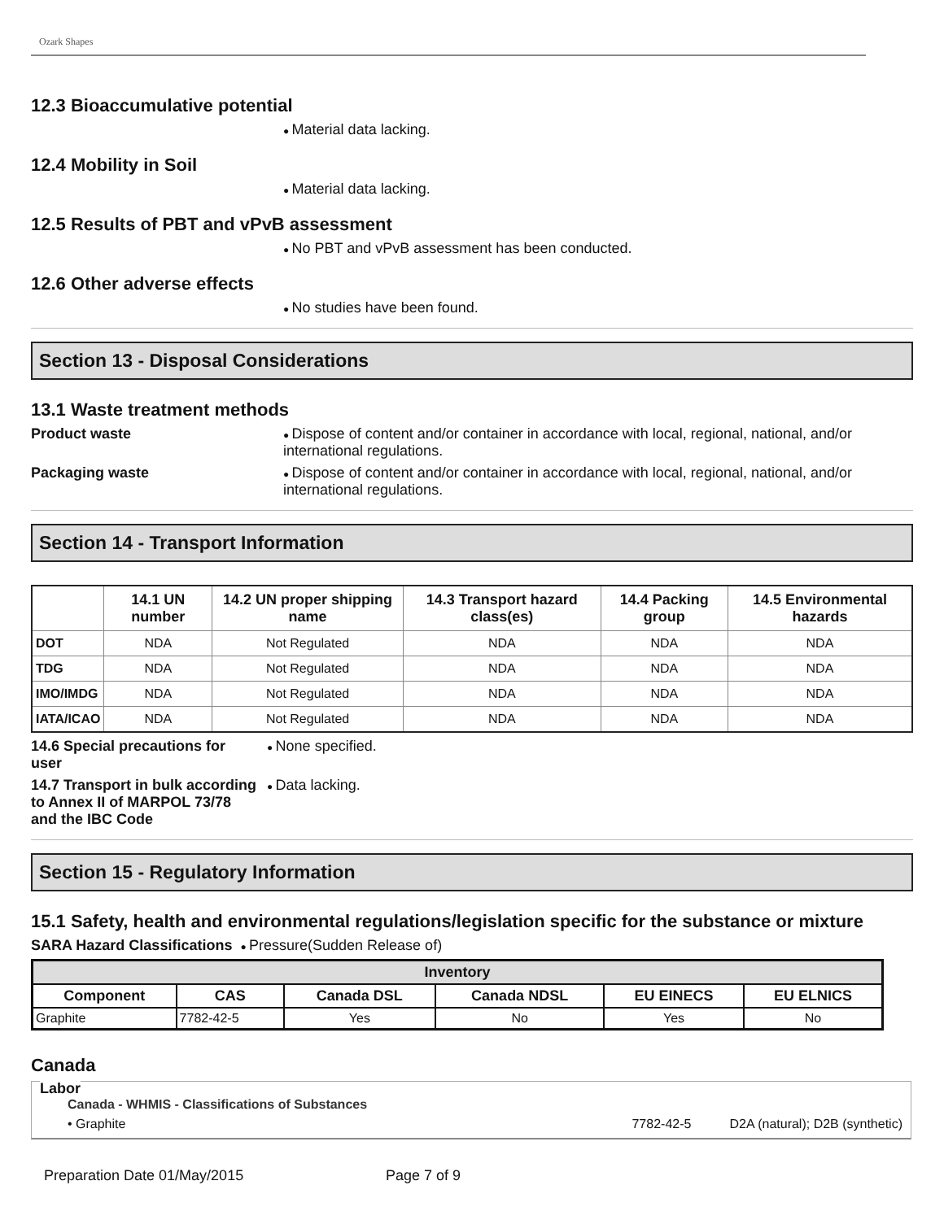Ozark Shapes
12.3 Bioaccumulative potential
Material data lacking.
12.4 Mobility in Soil
Material data lacking.
12.5 Results of PBT and vPvB assessment
No PBT and vPvB assessment has been conducted.
12.6 Other adverse effects
No studies have been found.
Section 13 - Disposal Considerations
13.1 Waste treatment methods
Product waste Dispose of content and/or container in accordance with local, regional, national, and/or international regulations.
Packaging waste Dispose of content and/or container in accordance with local, regional, national, and/or international regulations.
Section 14 - Transport Information
| | 14.1 UN number | 14.2 UN proper shipping name | 14.3 Transport hazard class(es) | 14.4 Packing group | 14.5 Environmental hazards |
| --- | --- | --- | --- | --- | --- |
| DOT | NDA | Not Regulated | NDA | NDA | NDA |
| TDG | NDA | Not Regulated | NDA | NDA | NDA |
| IMO/IMDG | NDA | Not Regulated | NDA | NDA | NDA |
| IATA/ICAO | NDA | Not Regulated | NDA | NDA | NDA |
14.6 Special precautions for user
None specified.
14.7 Transport in bulk according to Annex II of MARPOL 73/78 and the IBC Code
Data lacking.
Section 15 - Regulatory Information
15.1 Safety, health and environmental regulations/legislation specific for the substance or mixture
SARA Hazard Classifications Pressure(Sudden Release of)
| Inventory | | | | | |
| --- | --- | --- | --- | --- | --- |
| Component | CAS | Canada DSL | Canada NDSL | EU EINECS | EU ELNICS |
| Graphite | 7782-42-5 | Yes | No | Yes | No |
Canada
Labor
Canada - WHMIS - Classifications of Substances
• Graphite 7782-42-5 D2A (natural); D2B (synthetic)
Preparation Date 01/May/2015 Page 7 of 9